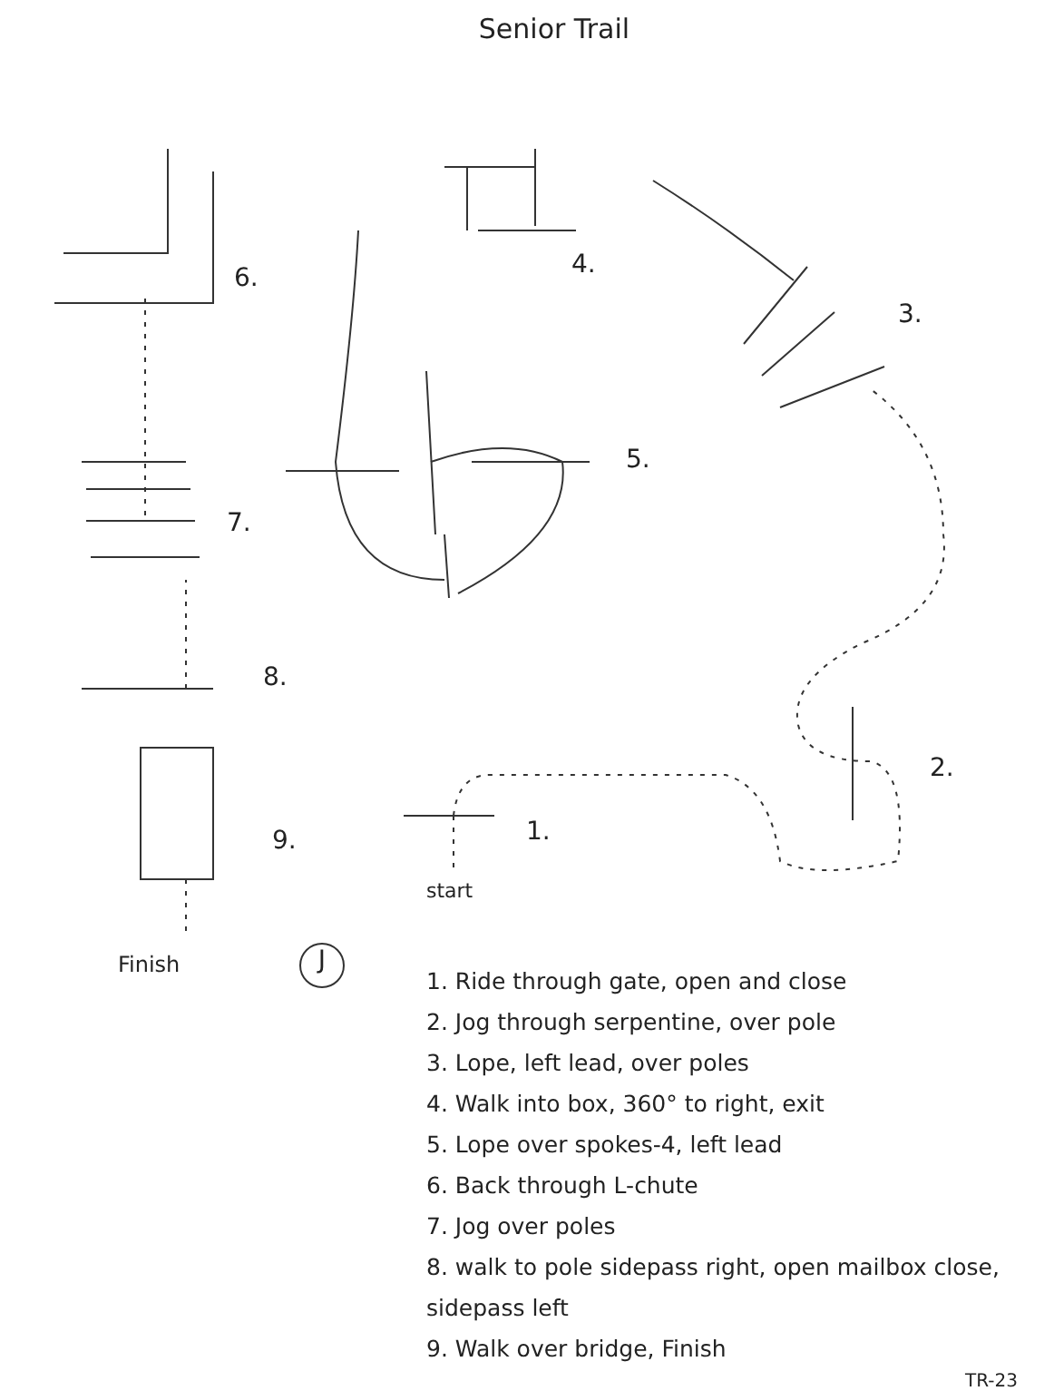Senior Trail
6. 4.
3.
5.
7.
8.
2.
1. 9.
start
Finish J
1. Ride through gate, open and close
2. Jog through serpentine, over pole
3. Lope, left lead, over poles
4. Walk into box, 360° to right, exit
5. Lope over spokes-4, left lead
6. Back through L-chute
7. Jog over poles
8. walk to pole sidepass right, open mailbox close, sidepass left
9. Walk over bridge, Finish
TR-23